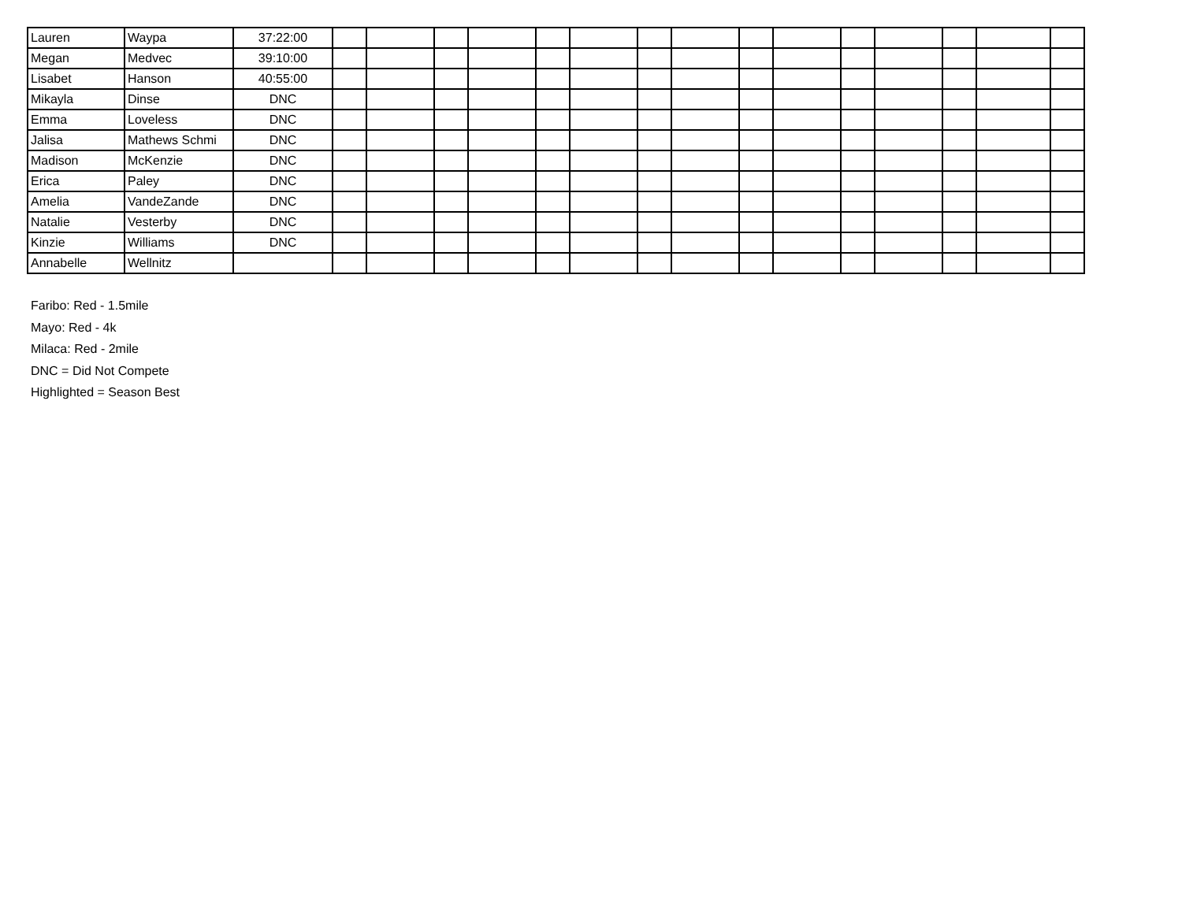| Lauren | Waypa | 37:22:00 | | | | | | | | | | | | | | | |
| Megan | Medvec | 39:10:00 | | | | | | | | | | | | | | | |
| Lisabet | Hanson | 40:55:00 | | | | | | | | | | | | | | | |
| Mikayla | Dinse | DNC | | | | | | | | | | | | | | | |
| Emma | Loveless | DNC | | | | | | | | | | | | | | | |
| Jalisa | Mathews Schmi | DNC | | | | | | | | | | | | | | | |
| Madison | McKenzie | DNC | | | | | | | | | | | | | | | |
| Erica | Paley | DNC | | | | | | | | | | | | | | | |
| Amelia | VandeZande | DNC | | | | | | | | | | | | | | | |
| Natalie | Vesterby | DNC | | | | | | | | | | | | | | | |
| Kinzie | Williams | DNC | | | | | | | | | | | | | | | |
| Annabelle | Wellnitz | | | | | | | | | | | | | | | | |
Faribo: Red - 1.5mile
Mayo: Red - 4k
Milaca: Red - 2mile
DNC = Did Not Compete
Highlighted = Season Best